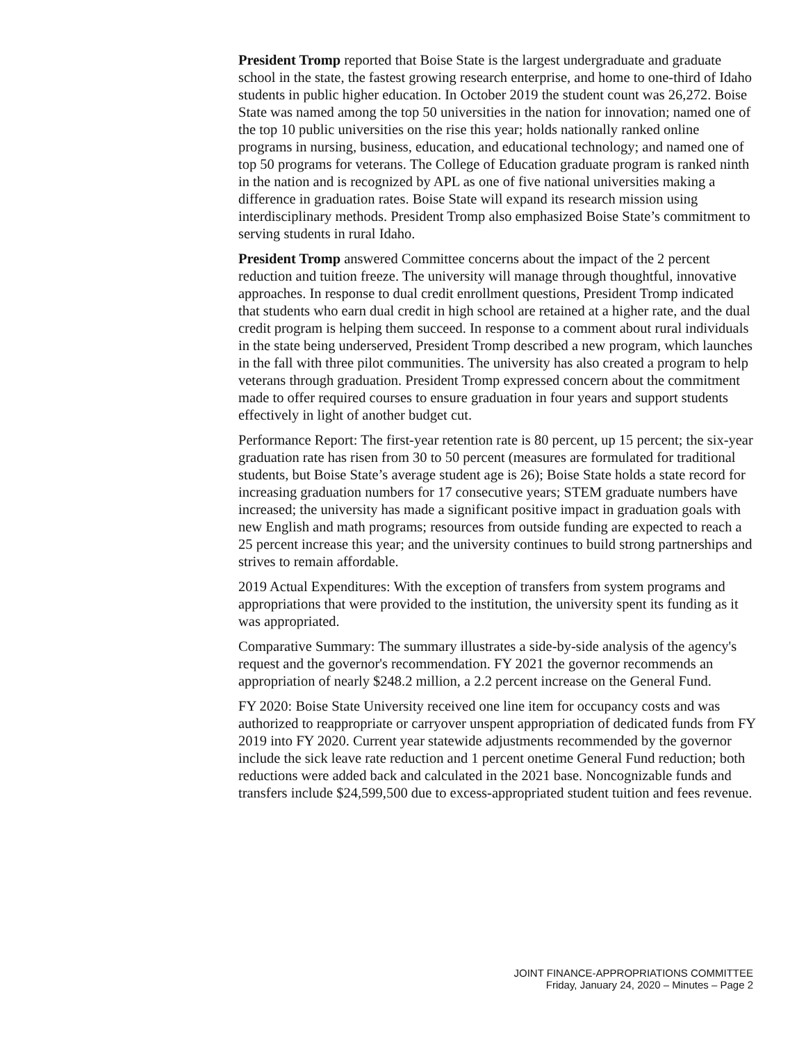President Tromp reported that Boise State is the largest undergraduate and graduate school in the state, the fastest growing research enterprise, and home to one-third of Idaho students in public higher education. In October 2019 the student count was 26,272. Boise State was named among the top 50 universities in the nation for innovation; named one of the top 10 public universities on the rise this year; holds nationally ranked online programs in nursing, business, education, and educational technology; and named one of top 50 programs for veterans. The College of Education graduate program is ranked ninth in the nation and is recognized by APL as one of five national universities making a difference in graduation rates. Boise State will expand its research mission using interdisciplinary methods. President Tromp also emphasized Boise State’s commitment to serving students in rural Idaho.
President Tromp answered Committee concerns about the impact of the 2 percent reduction and tuition freeze. The university will manage through thoughtful, innovative approaches. In response to dual credit enrollment questions, President Tromp indicated that students who earn dual credit in high school are retained at a higher rate, and the dual credit program is helping them succeed. In response to a comment about rural individuals in the state being underserved, President Tromp described a new program, which launches in the fall with three pilot communities. The university has also created a program to help veterans through graduation. President Tromp expressed concern about the commitment made to offer required courses to ensure graduation in four years and support students effectively in light of another budget cut.
Performance Report: The first-year retention rate is 80 percent, up 15 percent; the six-year graduation rate has risen from 30 to 50 percent (measures are formulated for traditional students, but Boise State’s average student age is 26); Boise State holds a state record for increasing graduation numbers for 17 consecutive years; STEM graduate numbers have increased; the university has made a significant positive impact in graduation goals with new English and math programs; resources from outside funding are expected to reach a 25 percent increase this year; and the university continues to build strong partnerships and strives to remain affordable.
2019 Actual Expenditures: With the exception of transfers from system programs and appropriations that were provided to the institution, the university spent its funding as it was appropriated.
Comparative Summary: The summary illustrates a side-by-side analysis of the agency's request and the governor's recommendation. FY 2021 the governor recommends an appropriation of nearly $248.2 million, a 2.2 percent increase on the General Fund.
FY 2020: Boise State University received one line item for occupancy costs and was authorized to reappropriate or carryover unspent appropriation of dedicated funds from FY 2019 into FY 2020. Current year statewide adjustments recommended by the governor include the sick leave rate reduction and 1 percent onetime General Fund reduction; both reductions were added back and calculated in the 2021 base. Noncognizable funds and transfers include $24,599,500 due to excess-appropriated student tuition and fees revenue.
JOINT FINANCE-APPROPRIATIONS COMMITTEE
Friday, January 24, 2020 – Minutes – Page 2